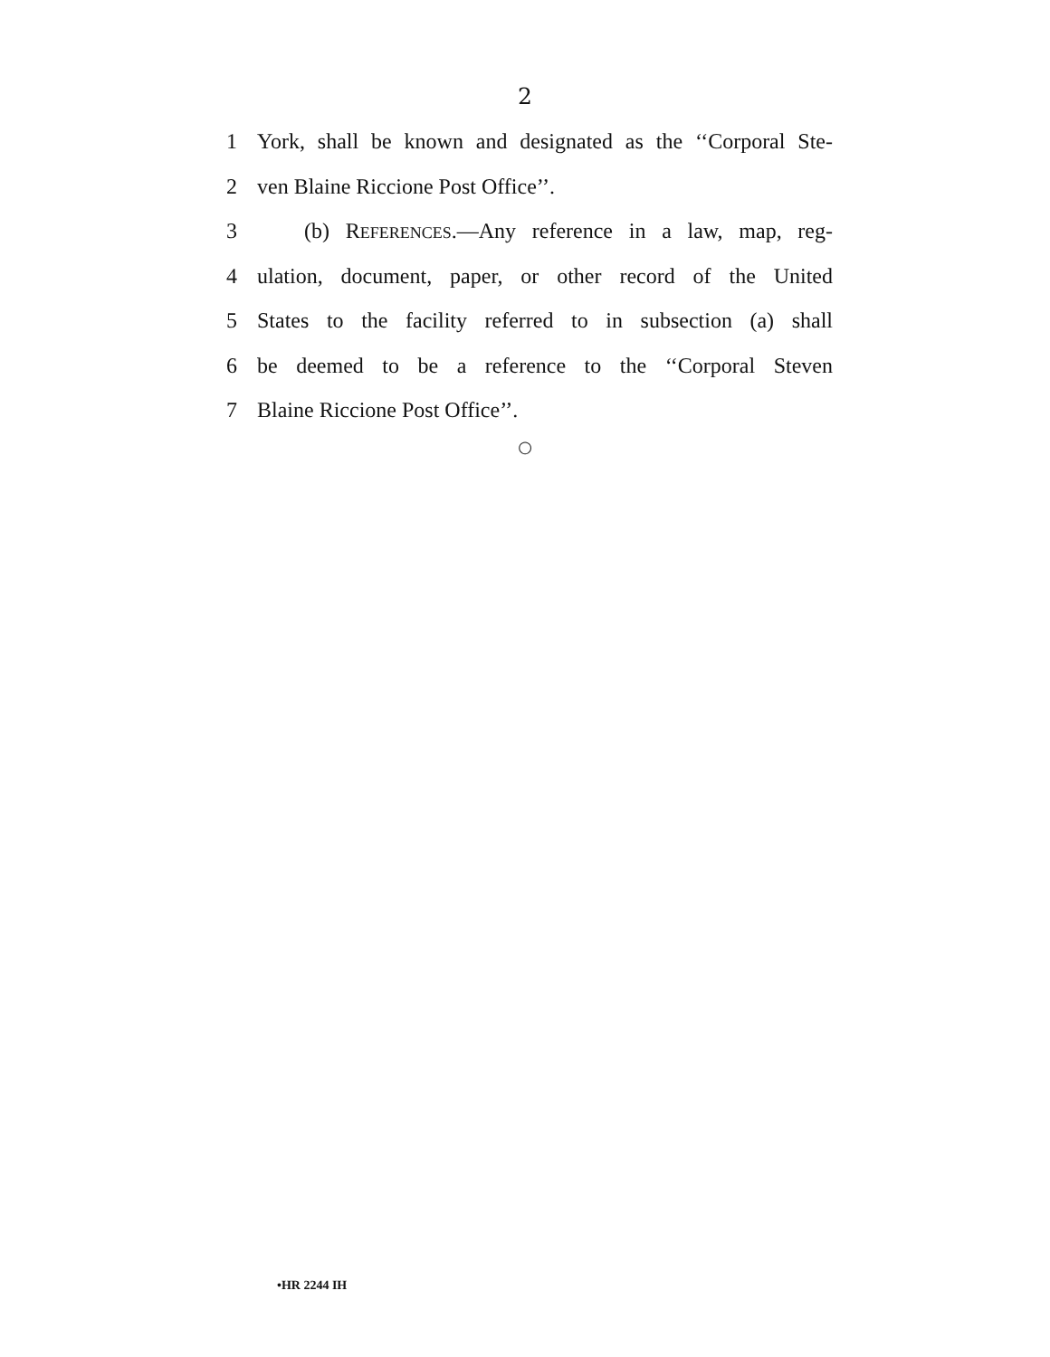2
1 York, shall be known and designated as the ‘‘Corporal Ste-
2 ven Blaine Riccione Post Office’’.
3 (b) REFERENCES.—Any reference in a law, map, reg-
4 ulation, document, paper, or other record of the United
5 States to the facility referred to in subsection (a) shall
6 be deemed to be a reference to the ‘‘Corporal Steven
7 Blaine Riccione Post Office’’.
○
•HR 2244 IH